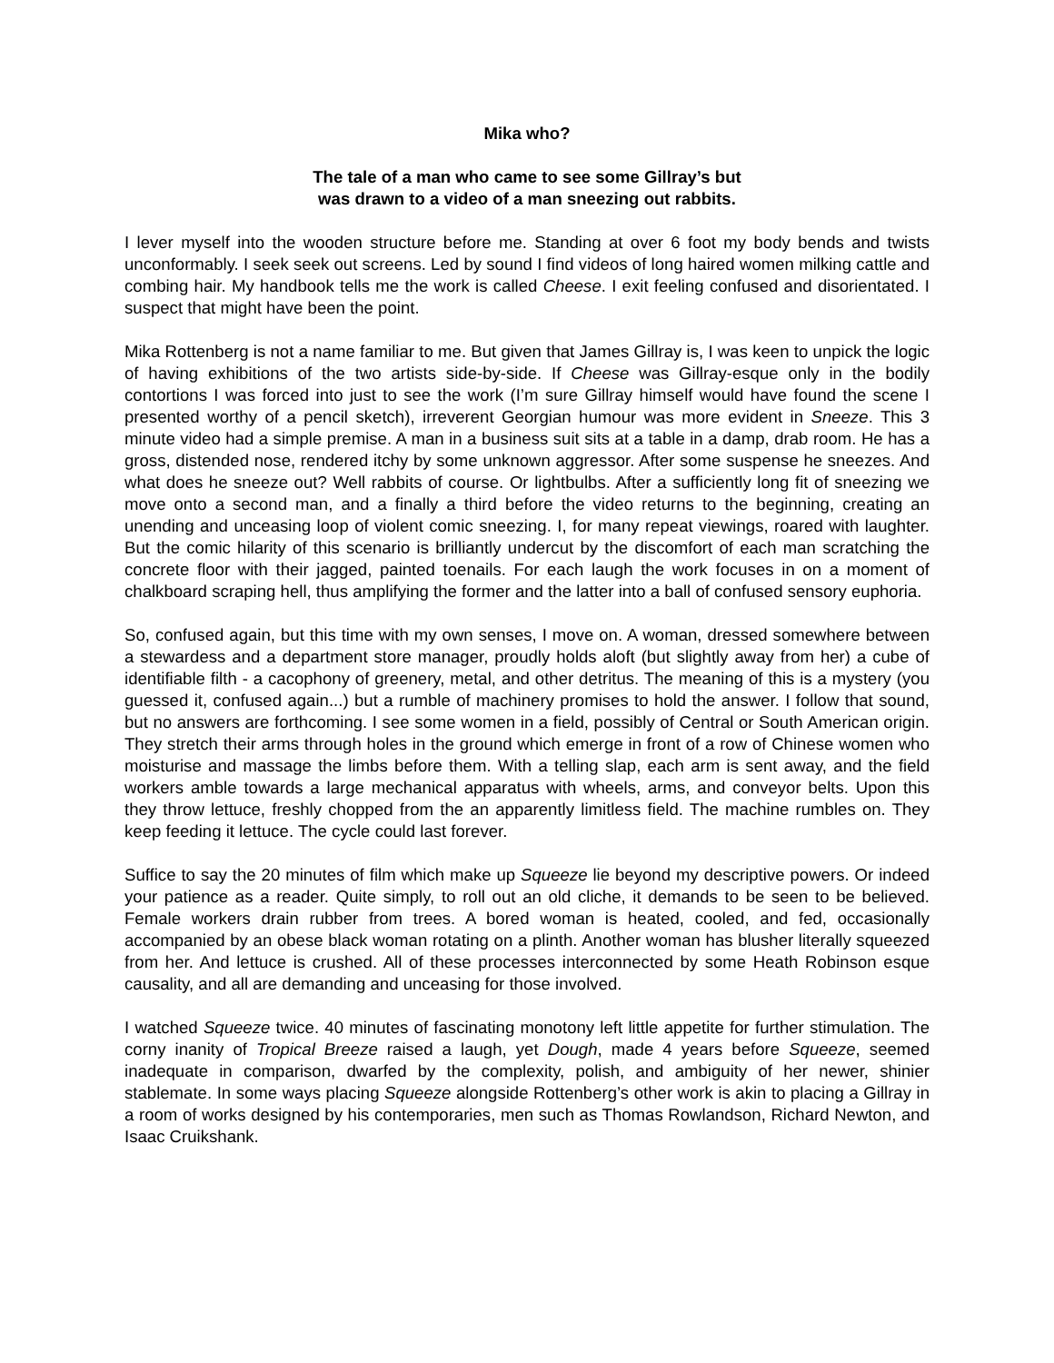Mika who?
The tale of a man who came to see some Gillray’s but
was drawn to a video of a man sneezing out rabbits.
I lever myself into the wooden structure before me. Standing at over 6 foot my body bends and twists unconformably. I seek seek out screens. Led by sound I find videos of long haired women milking cattle and combing hair. My handbook tells me the work is called Cheese. I exit feeling confused and disorientated. I suspect that might have been the point.
Mika Rottenberg is not a name familiar to me. But given that James Gillray is, I was keen to unpick the logic of having exhibitions of the two artists side-by-side. If Cheese was Gillray-esque only in the bodily contortions I was forced into just to see the work (I’m sure Gillray himself would have found the scene I presented worthy of a pencil sketch), irreverent Georgian humour was more evident in Sneeze. This 3 minute video had a simple premise. A man in a business suit sits at a table in a damp, drab room. He has a gross, distended nose, rendered itchy by some unknown aggressor. After some suspense he sneezes. And what does he sneeze out? Well rabbits of course. Or lightbulbs. After a sufficiently long fit of sneezing we move onto a second man, and a finally a third before the video returns to the beginning, creating an unending and unceasing loop of violent comic sneezing. I, for many repeat viewings, roared with laughter. But the comic hilarity of this scenario is brilliantly undercut by the discomfort of each man scratching the concrete floor with their jagged, painted toenails. For each laugh the work focuses in on a moment of chalkboard scraping hell, thus amplifying the former and the latter into a ball of confused sensory euphoria.
So, confused again, but this time with my own senses, I move on. A woman, dressed somewhere between a stewardess and a department store manager, proudly holds aloft (but slightly away from her) a cube of identifiable filth - a cacophony of greenery, metal, and other detritus. The meaning of this is a mystery (you guessed it, confused again...) but a rumble of machinery promises to hold the answer. I follow that sound, but no answers are forthcoming. I see some women in a field, possibly of Central or South American origin. They stretch their arms through holes in the ground which emerge in front of a row of Chinese women who moisturise and massage the limbs before them. With a telling slap, each arm is sent away, and the field workers amble towards a large mechanical apparatus with wheels, arms, and conveyor belts. Upon this they throw lettuce, freshly chopped from the an apparently limitless field. The machine rumbles on. They keep feeding it lettuce. The cycle could last forever.
Suffice to say the 20 minutes of film which make up Squeeze lie beyond my descriptive powers. Or indeed your patience as a reader. Quite simply, to roll out an old cliche, it demands to be seen to be believed. Female workers drain rubber from trees. A bored woman is heated, cooled, and fed, occasionally accompanied by an obese black woman rotating on a plinth. Another woman has blusher literally squeezed from her. And lettuce is crushed. All of these processes interconnected by some Heath Robinson esque causality, and all are demanding and unceasing for those involved.
I watched Squeeze twice. 40 minutes of fascinating monotony left little appetite for further stimulation. The corny inanity of Tropical Breeze raised a laugh, yet Dough, made 4 years before Squeeze, seemed inadequate in comparison, dwarfed by the complexity, polish, and ambiguity of her newer, shinier stablemate. In some ways placing Squeeze alongside Rottenberg’s other work is akin to placing a Gillray in a room of works designed by his contemporaries, men such as Thomas Rowlandson, Richard Newton, and Isaac Cruikshank.